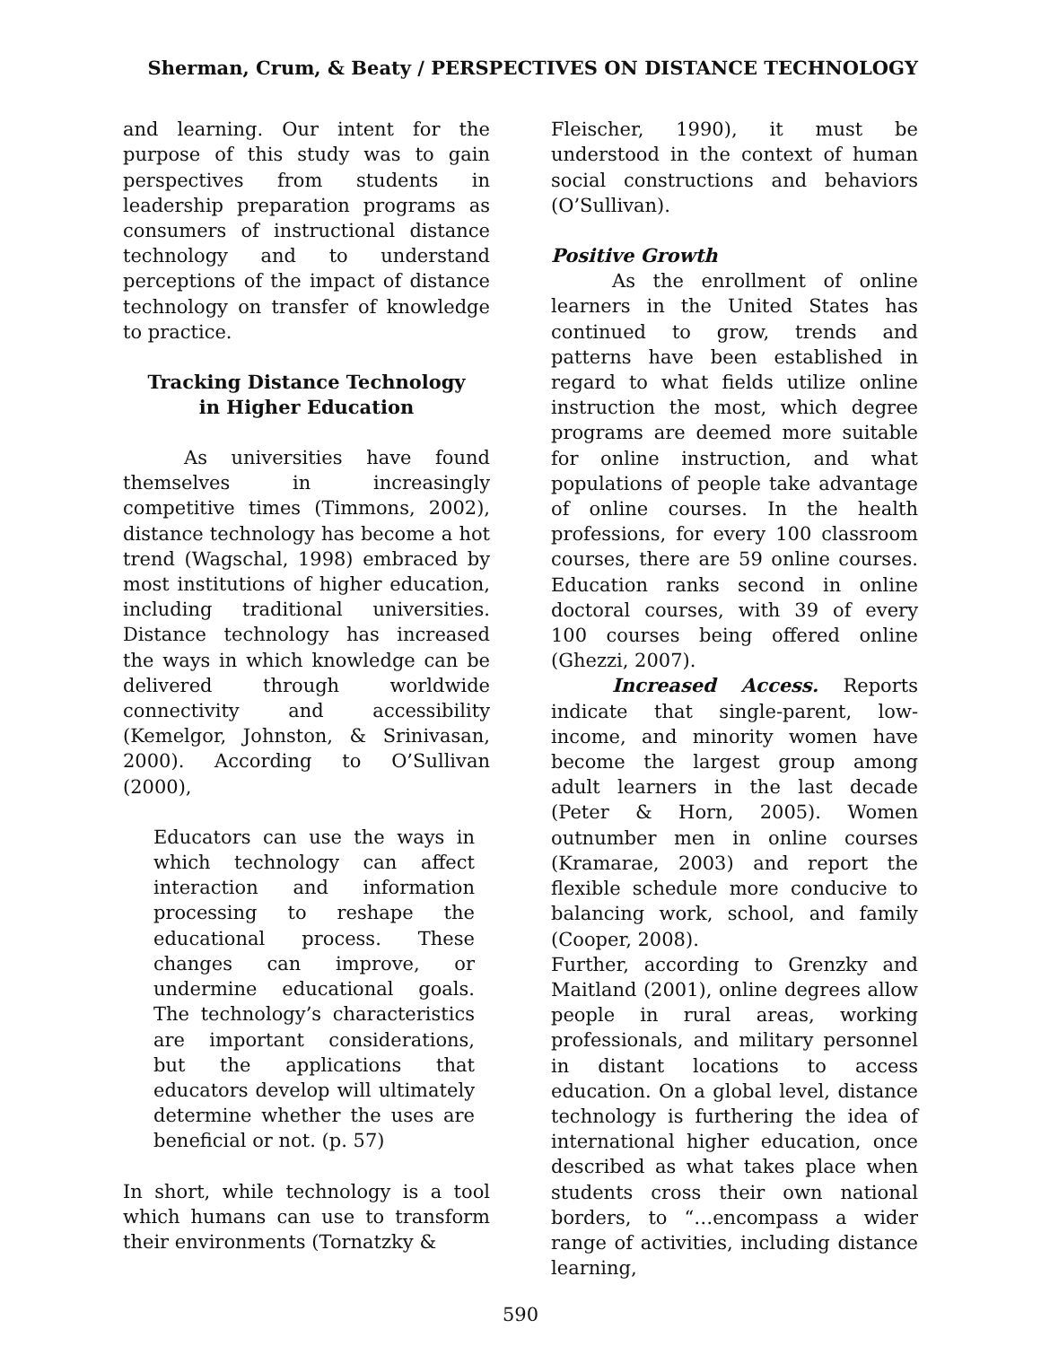Sherman, Crum, & Beaty / PERSPECTIVES ON DISTANCE TECHNOLOGY
and learning. Our intent for the purpose of this study was to gain perspectives from students in leadership preparation programs as consumers of instructional distance technology and to understand perceptions of the impact of distance technology on transfer of knowledge to practice.
Tracking Distance Technology in Higher Education
As universities have found themselves in increasingly competitive times (Timmons, 2002), distance technology has become a hot trend (Wagschal, 1998) embraced by most institutions of higher education, including traditional universities. Distance technology has increased the ways in which knowledge can be delivered through worldwide connectivity and accessibility (Kemelgor, Johnston, & Srinivasan, 2000). According to O’Sullivan (2000),
Educators can use the ways in which technology can affect interaction and information processing to reshape the educational process. These changes can improve, or undermine educational goals. The technology’s characteristics are important considerations, but the applications that educators develop will ultimately determine whether the uses are beneficial or not. (p. 57)
In short, while technology is a tool which humans can use to transform their environments (Tornatzky &
Fleischer, 1990), it must be understood in the context of human social constructions and behaviors (O’Sullivan).
Positive Growth
As the enrollment of online learners in the United States has continued to grow, trends and patterns have been established in regard to what fields utilize online instruction the most, which degree programs are deemed more suitable for online instruction, and what populations of people take advantage of online courses. In the health professions, for every 100 classroom courses, there are 59 online courses. Education ranks second in online doctoral courses, with 39 of every 100 courses being offered online (Ghezzi, 2007).
Increased Access. Reports indicate that single-parent, low-income, and minority women have become the largest group among adult learners in the last decade (Peter & Horn, 2005). Women outnumber men in online courses (Kramarae, 2003) and report the flexible schedule more conducive to balancing work, school, and family (Cooper, 2008).
Further, according to Grenzky and Maitland (2001), online degrees allow people in rural areas, working professionals, and military personnel in distant locations to access education. On a global level, distance technology is furthering the idea of international higher education, once described as what takes place when students cross their own national borders, to “…encompass a wider range of activities, including distance learning,
590